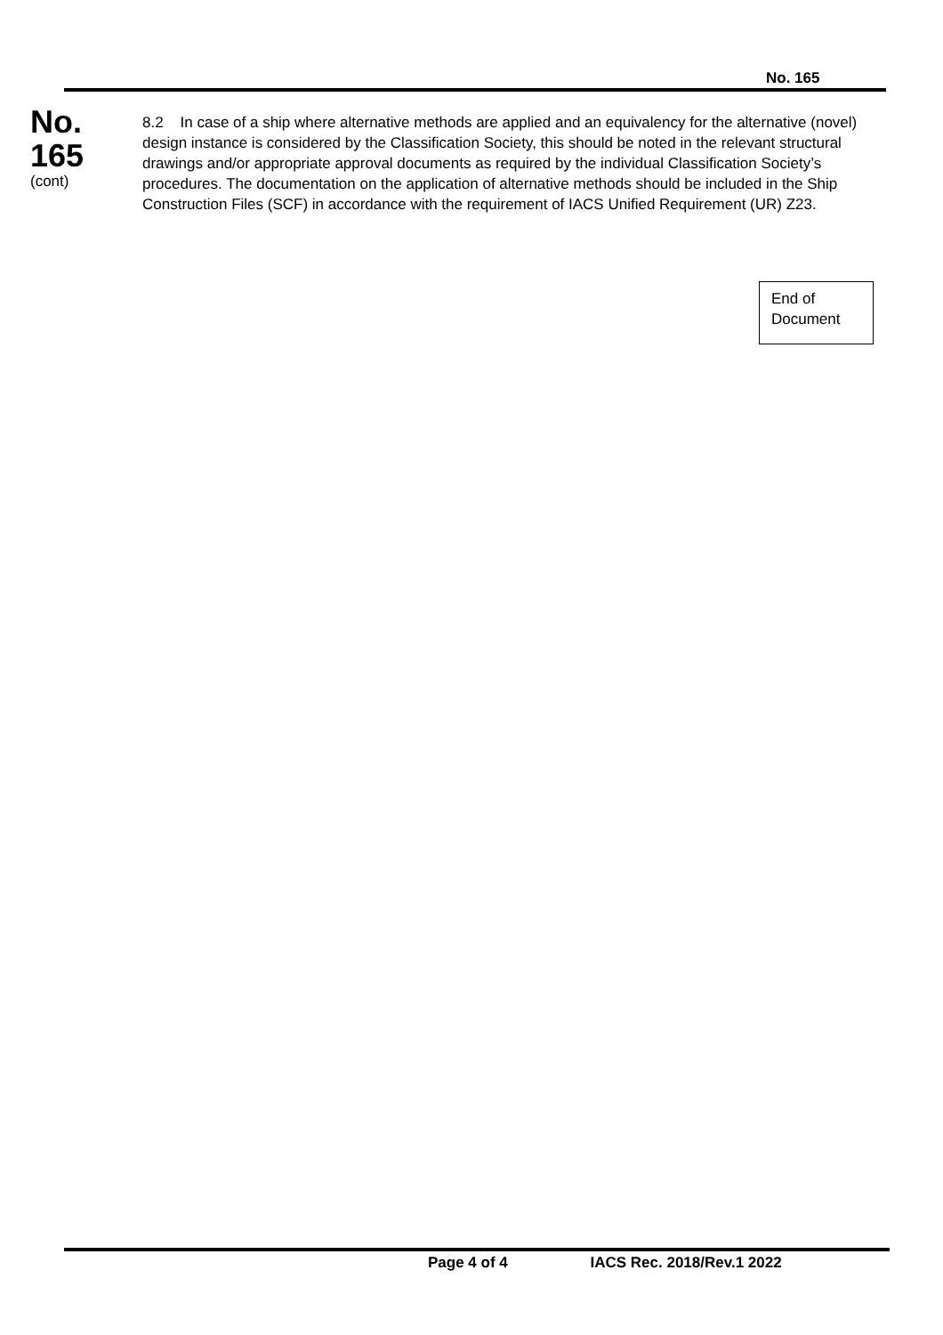No. 165
No.
165
(cont)
8.2 In case of a ship where alternative methods are applied and an equivalency for the alternative (novel) design instance is considered by the Classification Society, this should be noted in the relevant structural drawings and/or appropriate approval documents as required by the individual Classification Society’s procedures. The documentation on the application of alternative methods should be included in the Ship Construction Files (SCF) in accordance with the requirement of IACS Unified Requirement (UR) Z23.
End of
Document
Page 4 of 4 IACS Rec. 2018/Rev.1 2022